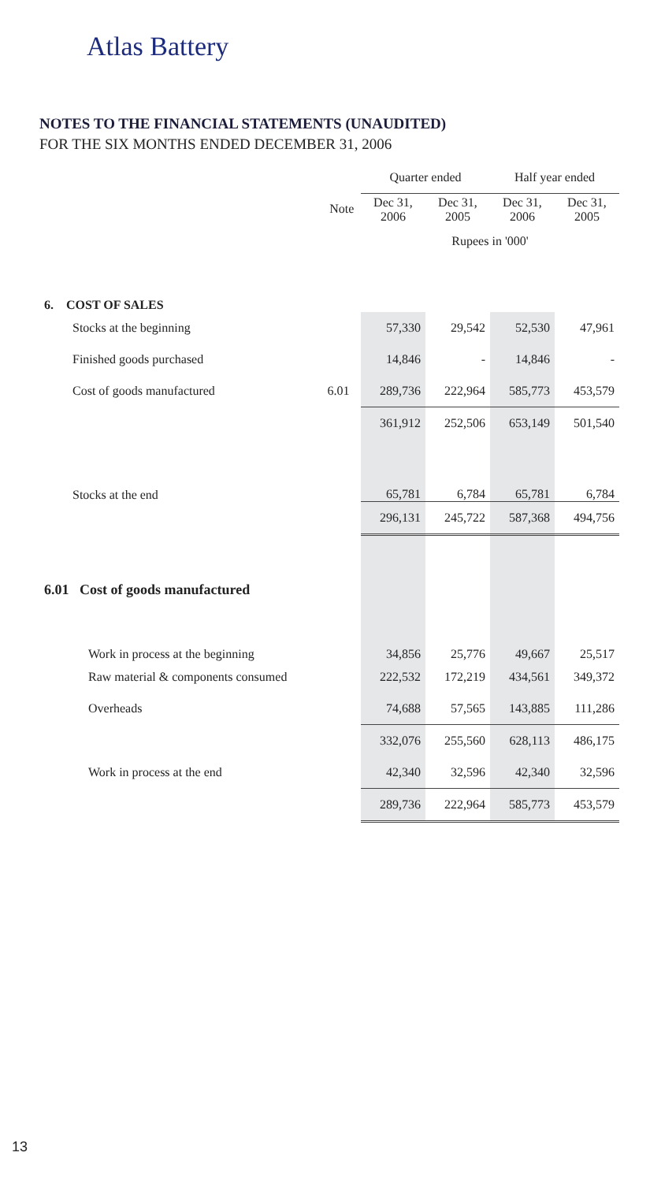Atlas Battery
NOTES TO THE FINANCIAL STATEMENTS (UNAUDITED)
FOR THE SIX MONTHS ENDED DECEMBER 31, 2006
| | | Quarter ended | | Half year ended | |
| --- | --- | --- | --- | --- | --- |
| | Note | Dec 31, 2006 | Dec 31, 2005 | Dec 31, 2006 | Dec 31, 2005 |
| | | Rupees in '000' | | | |
| 6. COST OF SALES | | | | | |
| Stocks at the beginning | | 57,330 | 29,542 | 52,530 | 47,961 |
| Finished goods purchased | | 14,846 | - | 14,846 | - |
| Cost of goods manufactured | 6.01 | 289,736 | 222,964 | 585,773 | 453,579 |
| | | 361,912 | 252,506 | 653,149 | 501,540 |
| Stocks at the end | | 65,781 | 6,784 | 65,781 | 6,784 |
| | | 296,131 | 245,722 | 587,368 | 494,756 |
| 6.01 Cost of goods manufactured | | | | | |
| Work in process at the beginning | | 34,856 | 25,776 | 49,667 | 25,517 |
| Raw material & components consumed | | 222,532 | 172,219 | 434,561 | 349,372 |
| Overheads | | 74,688 | 57,565 | 143,885 | 111,286 |
| | | 332,076 | 255,560 | 628,113 | 486,175 |
| Work in process at the end | | 42,340 | 32,596 | 42,340 | 32,596 |
| | | 289,736 | 222,964 | 585,773 | 453,579 |
13